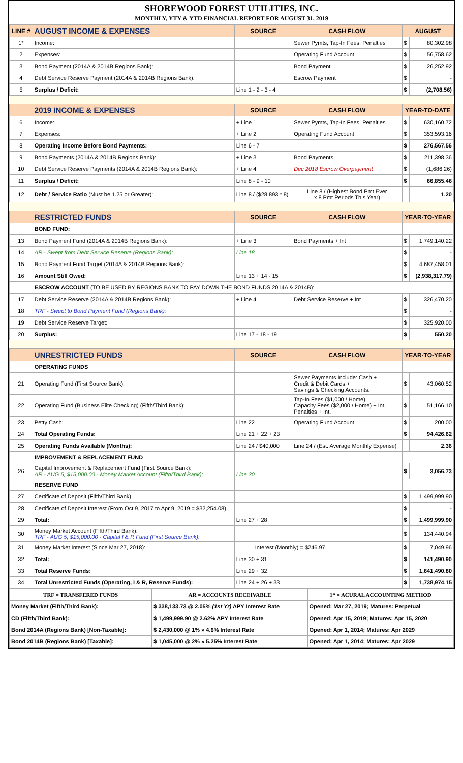SHOREWOOD FOREST UTILITIES, INC.
MONTHLY, YTY & YTD FINANCIAL REPORT FOR AUGUST 31, 2019
| LINE # | AUGUST INCOME & EXPENSES | SOURCE | CASH FLOW | AUGUST | |
| --- | --- | --- | --- | --- | --- |
| 1* | Income: | | Sewer Pymts, Tap-In Fees, Penalties | $ | 80,302.98 |
| 2 | Expenses: | | Operating Fund Account | $ | 56,758.62 |
| 3 | Bond Payment (2014A & 2014B Regions Bank): | | Bond Payment | $ | 26,252.92 |
| 4 | Debt Service Reserve Payment (2014A & 2014B Regions Bank): | | Escrow Payment | $ | - |
| 5 | Surplus / Deficit: | Line 1 - 2 - 3 - 4 | | $ | (2,708.56) |
| | 2019 INCOME & EXPENSES | SOURCE | CASH FLOW | YEAR-TO-DATE | |
| 6 | Income: | + Line 1 | Sewer Pymts, Tap-In Fees, Penalties | $ | 630,160.72 |
| 7 | Expenses: | + Line 2 | Operating Fund Account | $ | 353,593.16 |
| 8 | Operating Income Before Bond Payments: | Line 6 - 7 | | $ | 276,567.56 |
| 9 | Bond Payments (2014A & 2014B Regions Bank): | + Line 3 | Bond Payments | $ | 211,398.36 |
| 10 | Debt Service Reserve Payments (2014A & 2014B Regions Bank): | + Line 4 | Dec 2018 Escrow Overpayment | $ | (1,686.26) |
| 11 | Surplus / Deficit: | Line 8 - 9 - 10 | | $ | 66,855.46 |
| 12 | Debt / Service Ratio (Must be 1.25 or Greater): | Line 8 / ($28,893 * 8) | Line 8 / (Highest Bond Pmt Ever x 8 Pmt Periods This Year) | | 1.20 |
| | RESTRICTED FUNDS | SOURCE | CASH FLOW | YEAR-TO-YEAR | |
| | BOND FUND: | | | | |
| 13 | Bond Payment Fund (2014A & 2014B Regions Bank): | + Line 3 | Bond Payments + Int | $ | 1,749,140.22 |
| 14 | AR - Swept from Debt Service Reserve (Regions Bank): | Line 18 | | $ | - |
| 15 | Bond Payment Fund Target (2014A & 2014B Regions Bank): | | | $ | 4,687,458.01 |
| 16 | Amount Still Owed: | Line 13 + 14 - 15 | | $ | (2,938,317.79) |
| | ESCROW ACCOUNT (TO BE USED BY REGIONS BANK TO PAY DOWN THE BOND FUNDS 2014A & 2014B): | | | | |
| 17 | Debt Service Reserve (2014A & 2014B Regions Bank): | + Line 4 | Debt Service Reserve + Int | $ | 326,470.20 |
| 18 | TRF - Swept to Bond Payment Fund (Regions Bank): | | | $ | - |
| 19 | Debt Service Reserve Target: | | | $ | 325,920.00 |
| 20 | Surplus: | Line 17 - 18 - 19 | | $ | 550.20 |
| | UNRESTRICTED FUNDS | SOURCE | CASH FLOW | YEAR-TO-YEAR | |
| | OPERATING FUNDS | | | | |
| 21 | Operating Fund (First Source Bank): | | Sewer Payments Include: Cash + Credit & Debit Cards + Savings & Checking Accounts. | $ | 43,060.52 |
| 22 | Operating Fund (Business Elite Checking) (Fifth/Third Bank): | | Tap-In Fees ($1,000 / Home). Capacity Fees ($2,000 / Home) + Int. Penalties + Int. | $ | 51,166.10 |
| 23 | Petty Cash: | Line 22 | Operating Fund Account | $ | 200.00 |
| 24 | Total Operating Funds: | Line 21 + 22 + 23 | | $ | 94,426.62 |
| 25 | Operating Funds Available (Months): | Line 24 / $40,000 | Line 24 / (Est. Average Monthly Expense) | | 2.36 |
| | IMPROVEMENT & REPLACEMENT FUND | | | | |
| 26 | Capital Improvement & Replacement Fund (First Source Bank): AR - AUG 5; $15,000.00 - Money Market Account (Fifth/Third Bank): | Line 30 | | $ | 3,056.73 |
| | RESERVE FUND | | | | |
| 27 | Certificate of Deposit (Fifth/Third Bank) | | | $ | 1,499,999.90 |
| 28 | Certificate of Deposit Interest (From Oct 9, 2017 to Apr 9, 2019 = $32,254.08) | | | $ | - |
| 29 | Total: | Line 27 + 28 | | $ | 1,499,999.90 |
| 30 | Money Market Account (Fifth/Third Bank): TRF - AUG 5; $15,000.00 - Capital I & R Fund (First Source Bank): | | | $ | 134,440.94 |
| 31 | Money Market Interest (Since Mar 27, 2018): | Interest (Monthly) = $246.97 | | $ | 7,049.96 |
| 32 | Total: | Line 30 + 31 | | $ | 141,490.90 |
| 33 | Total Reserve Funds: | Line 29 + 32 | | $ | 1,641,490.80 |
| 34 | Total Unrestricted Funds (Operating, I & R, Reserve Funds): | Line 24 + 26 + 33 | | $ | 1,738,974.15 |
| TRF = TRANSFERED FUNDS | | AR = ACCOUNTS RECEIVABLE | 1* = ACURAL ACCOUNTING METHOD |
| Money Market (Fifth/Third Bank): | $ 338,133.73 @ 2.05% (1st Yr) APY Interest Rate | | Opened: Mar 27, 2019; Matures: Perpetual |
| CD (Fifth/Third Bank): | $ 1,499,999.90 @ 2.62% APY Interest Rate | | Opened: Apr 15, 2019; Matures: Apr 15, 2020 |
| Bond 2014A (Regions Bank) [Non-Taxable]: | $ 2,430,000 @ 1% » 4.6% Interest Rate | | Opened: Apr 1, 2014; Matures: Apr 2029 |
| Bond 2014B (Regions Bank) [Taxable]: | $ 1,045,000 @ 2% » 5.25% Interest Rate | | Opened: Apr 1, 2014; Matures: Apr 2029 |